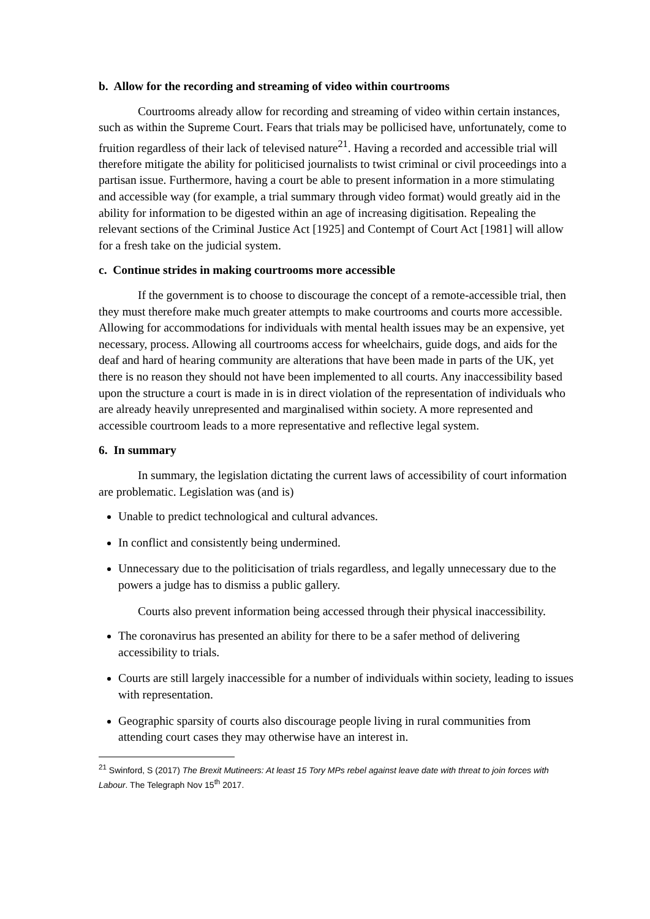b. Allow for the recording and streaming of video within courtrooms
Courtrooms already allow for recording and streaming of video within certain instances, such as within the Supreme Court. Fears that trials may be pollicised have, unfortunately, come to fruition regardless of their lack of televised nature<sup>21</sup>. Having a recorded and accessible trial will therefore mitigate the ability for politicised journalists to twist criminal or civil proceedings into a partisan issue. Furthermore, having a court be able to present information in a more stimulating and accessible way (for example, a trial summary through video format) would greatly aid in the ability for information to be digested within an age of increasing digitisation. Repealing the relevant sections of the Criminal Justice Act [1925] and Contempt of Court Act [1981] will allow for a fresh take on the judicial system.
c. Continue strides in making courtrooms more accessible
If the government is to choose to discourage the concept of a remote-accessible trial, then they must therefore make much greater attempts to make courtrooms and courts more accessible. Allowing for accommodations for individuals with mental health issues may be an expensive, yet necessary, process. Allowing all courtrooms access for wheelchairs, guide dogs, and aids for the deaf and hard of hearing community are alterations that have been made in parts of the UK, yet there is no reason they should not have been implemented to all courts. Any inaccessibility based upon the structure a court is made in is in direct violation of the representation of individuals who are already heavily unrepresented and marginalised within society. A more represented and accessible courtroom leads to a more representative and reflective legal system.
6. In summary
In summary, the legislation dictating the current laws of accessibility of court information are problematic. Legislation was (and is)
Unable to predict technological and cultural advances.
In conflict and consistently being undermined.
Unnecessary due to the politicisation of trials regardless, and legally unnecessary due to the powers a judge has to dismiss a public gallery.
Courts also prevent information being accessed through their physical inaccessibility.
The coronavirus has presented an ability for there to be a safer method of delivering accessibility to trials.
Courts are still largely inaccessible for a number of individuals within society, leading to issues with representation.
Geographic sparsity of courts also discourage people living in rural communities from attending court cases they may otherwise have an interest in.
<sup>21</sup> Swinford, S (2017) The Brexit Mutineers: At least 15 Tory MPs rebel against leave date with threat to join forces with Labour. The Telegraph Nov 15<sup>th</sup> 2017.